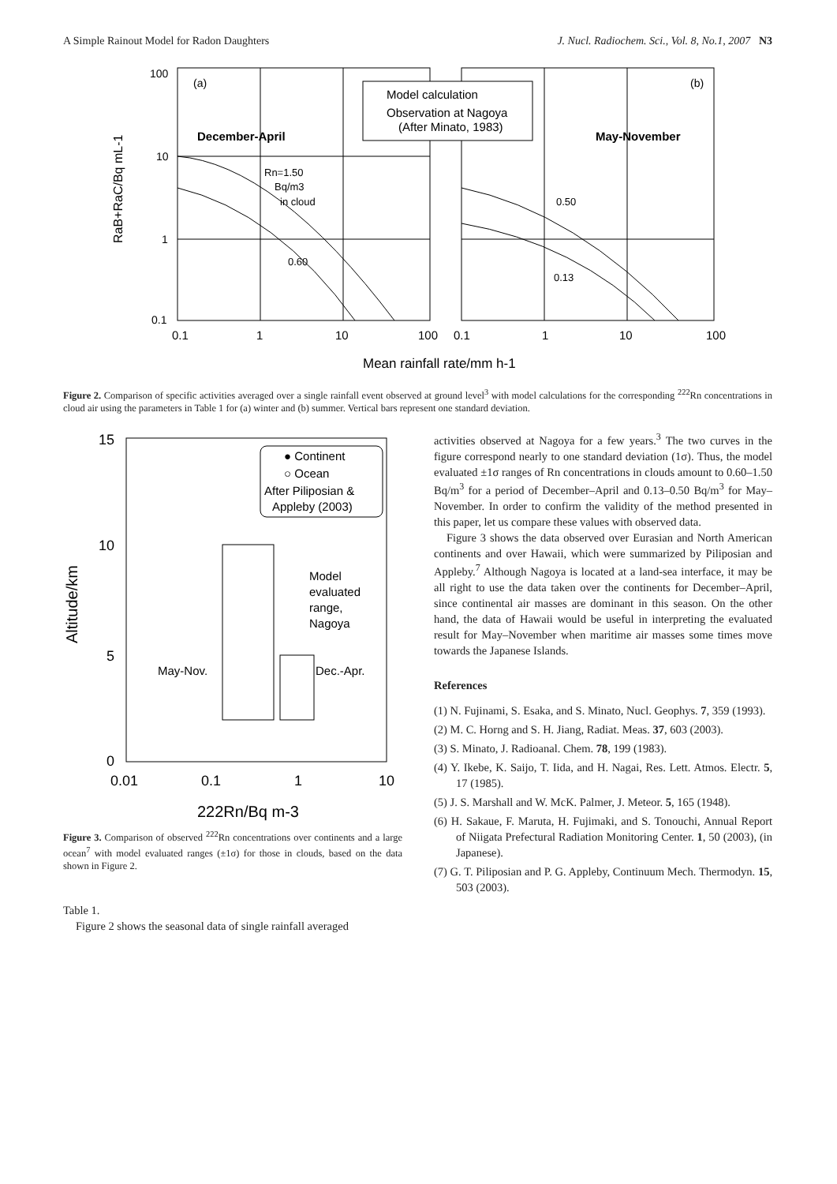A Simple Rainout Model for Radon Daughters J. Nucl. Radiochem. Sci., Vol. 8, No.1, 2007 N3
100
10
1
0.1
(a)
(b)
Model calculation
Observation at Nagoya
(After Minato, 1983)
December-April
May-November
Rn=1.50
Bq/m3
in cloud
0.60
0.50
0.13
RaB+RaC/Bq mL-1
0.1
1
10
100
0.1
1
10
100
Mean rainfall rate/mm h-1
Figure 2. Comparison of specific activities averaged over a single rainfall event observed at ground level<sup>3</sup> with model calculations for the corresponding <sup>222</sup>Rn concentrations in cloud air using the parameters in Table 1 for (a) winter and (b) summer. Vertical bars represent one standard deviation.
● Continent
○ Ocean
After Piliposian &
Appleby (2003)
Model
evaluated
range,
Nagoya
May-Nov.
Dec.-Apr.
15
10
5
0
Altitude/km
0.01
0.1
1
10
222Rn/Bq m-3
Figure 3. Comparison of observed <sup>222</sup>Rn concentrations over continents and a large ocean<sup>7</sup> with model evaluated ranges (±1σ) for those in clouds, based on the data shown in Figure 2.
Table 1.
Figure 2 shows the seasonal data of single rainfall averaged
activities observed at Nagoya for a few years.<sup>3</sup> The two curves in the figure correspond nearly to one standard deviation (1σ). Thus, the model evaluated ±1σ ranges of Rn concentrations in clouds amount to 0.60–1.50 Bq/m<sup>3</sup> for a period of December–April and 0.13–0.50 Bq/m<sup>3</sup> for May–November. In order to confirm the validity of the method presented in this paper, let us compare these values with observed data.
Figure 3 shows the data observed over Eurasian and North American continents and over Hawaii, which were summarized by Piliposian and Appleby.<sup>7</sup> Although Nagoya is located at a land-sea interface, it may be all right to use the data taken over the continents for December–April, since continental air masses are dominant in this season. On the other hand, the data of Hawaii would be useful in interpreting the evaluated result for May–November when maritime air masses some times move towards the Japanese Islands.
References
(1) N. Fujinami, S. Esaka, and S. Minato, Nucl. Geophys. 7, 359 (1993).
(2) M. C. Horng and S. H. Jiang, Radiat. Meas. 37, 603 (2003).
(3) S. Minato, J. Radioanal. Chem. 78, 199 (1983).
(4) Y. Ikebe, K. Saijo, T. Iida, and H. Nagai, Res. Lett. Atmos. Electr. 5, 17 (1985).
(5) J. S. Marshall and W. McK. Palmer, J. Meteor. 5, 165 (1948).
(6) H. Sakaue, F. Maruta, H. Fujimaki, and S. Tonouchi, Annual Report of Niigata Prefectural Radiation Monitoring Center. 1, 50 (2003), (in Japanese).
(7) G. T. Piliposian and P. G. Appleby, Continuum Mech. Thermodyn. 15, 503 (2003).